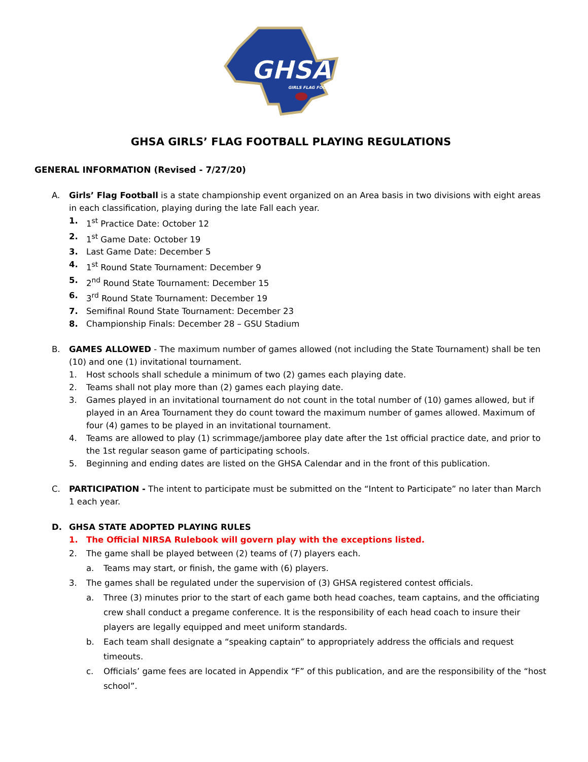GHSA
GIRLS FLAG FOOTBALL
GHSA GIRLS’ FLAG FOOTBALL PLAYING REGULATIONS
GENERAL INFORMATION (Revised - 7/27/20)
A. Girls’ Flag Football is a state championship event organized on an Area basis in two divisions with eight areas in each classification, playing during the late Fall each year.
1. 1<sup>st</sup> Practice Date: October 12
2. 1<sup>st</sup> Game Date: October 19
3. Last Game Date: December 5
4. 1<sup>st</sup> Round State Tournament: December 9
5. 2<sup>nd</sup> Round State Tournament: December 15
6. 3<sup>rd</sup> Round State Tournament: December 19
7. Semifinal Round State Tournament: December 23
8. Championship Finals: December 28 – GSU Stadium
B. GAMES ALLOWED - The maximum number of games allowed (not including the State Tournament) shall be ten (10) and one (1) invitational tournament.
1. Host schools shall schedule a minimum of two (2) games each playing date.
2. Teams shall not play more than (2) games each playing date.
3. Games played in an invitational tournament do not count in the total number of (10) games allowed, but if played in an Area Tournament they do count toward the maximum number of games allowed. Maximum of four (4) games to be played in an invitational tournament.
4. Teams are allowed to play (1) scrimmage/jamboree play date after the 1st official practice date, and prior to the 1st regular season game of participating schools.
5. Beginning and ending dates are listed on the GHSA Calendar and in the front of this publication.
C. PARTICIPATION - The intent to participate must be submitted on the “Intent to Participate” no later than March 1 each year.
D. GHSA STATE ADOPTED PLAYING RULES
1. The Official NIRSA Rulebook will govern play with the exceptions listed.
2. The game shall be played between (2) teams of (7) players each.
a. Teams may start, or finish, the game with (6) players.
3. The games shall be regulated under the supervision of (3) GHSA registered contest officials.
a. Three (3) minutes prior to the start of each game both head coaches, team captains, and the officiating crew shall conduct a pregame conference. It is the responsibility of each head coach to insure their players are legally equipped and meet uniform standards.
b. Each team shall designate a “speaking captain” to appropriately address the officials and request timeouts.
c. Officials’ game fees are located in Appendix “F” of this publication, and are the responsibility of the “host school”.